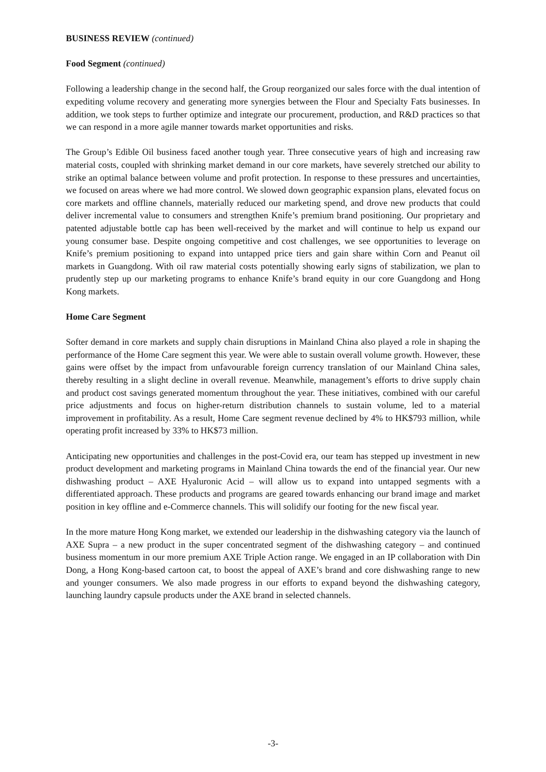BUSINESS REVIEW (continued)
Food Segment (continued)
Following a leadership change in the second half, the Group reorganized our sales force with the dual intention of expediting volume recovery and generating more synergies between the Flour and Specialty Fats businesses. In addition, we took steps to further optimize and integrate our procurement, production, and R&D practices so that we can respond in a more agile manner towards market opportunities and risks.
The Group’s Edible Oil business faced another tough year. Three consecutive years of high and increasing raw material costs, coupled with shrinking market demand in our core markets, have severely stretched our ability to strike an optimal balance between volume and profit protection. In response to these pressures and uncertainties, we focused on areas where we had more control. We slowed down geographic expansion plans, elevated focus on core markets and offline channels, materially reduced our marketing spend, and drove new products that could deliver incremental value to consumers and strengthen Knife’s premium brand positioning. Our proprietary and patented adjustable bottle cap has been well-received by the market and will continue to help us expand our young consumer base. Despite ongoing competitive and cost challenges, we see opportunities to leverage on Knife’s premium positioning to expand into untapped price tiers and gain share within Corn and Peanut oil markets in Guangdong. With oil raw material costs potentially showing early signs of stabilization, we plan to prudently step up our marketing programs to enhance Knife’s brand equity in our core Guangdong and Hong Kong markets.
Home Care Segment
Softer demand in core markets and supply chain disruptions in Mainland China also played a role in shaping the performance of the Home Care segment this year. We were able to sustain overall volume growth. However, these gains were offset by the impact from unfavourable foreign currency translation of our Mainland China sales, thereby resulting in a slight decline in overall revenue. Meanwhile, management’s efforts to drive supply chain and product cost savings generated momentum throughout the year. These initiatives, combined with our careful price adjustments and focus on higher-return distribution channels to sustain volume, led to a material improvement in profitability. As a result, Home Care segment revenue declined by 4% to HK$793 million, while operating profit increased by 33% to HK$73 million.
Anticipating new opportunities and challenges in the post-Covid era, our team has stepped up investment in new product development and marketing programs in Mainland China towards the end of the financial year. Our new dishwashing product – AXE Hyaluronic Acid – will allow us to expand into untapped segments with a differentiated approach. These products and programs are geared towards enhancing our brand image and market position in key offline and e-Commerce channels. This will solidify our footing for the new fiscal year.
In the more mature Hong Kong market, we extended our leadership in the dishwashing category via the launch of AXE Supra – a new product in the super concentrated segment of the dishwashing category – and continued business momentum in our more premium AXE Triple Action range. We engaged in an IP collaboration with Din Dong, a Hong Kong-based cartoon cat, to boost the appeal of AXE’s brand and core dishwashing range to new and younger consumers. We also made progress in our efforts to expand beyond the dishwashing category, launching laundry capsule products under the AXE brand in selected channels.
-3-